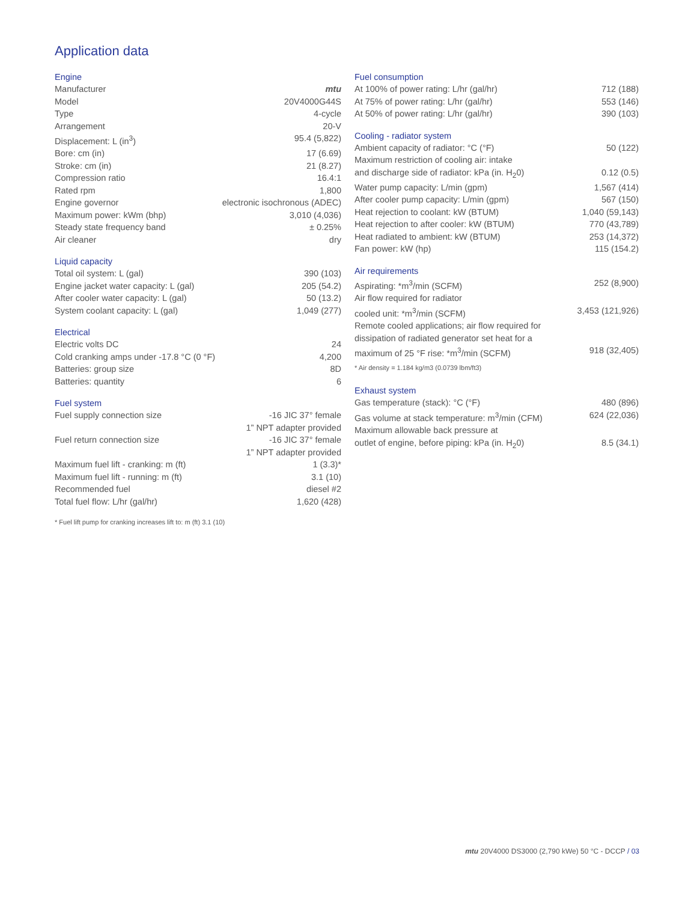Application data
Engine
| Manufacturer | mtu |
| Model | 20V4000G44S |
| Type | 4-cycle |
| Arrangement | 20-V |
| Displacement: L (in<sup>3</sup>) | 95.4 (5,822) |
| Bore: cm (in) | 17 (6.69) |
| Stroke: cm (in) | 21 (8.27) |
| Compression ratio | 16.4:1 |
| Rated rpm | 1,800 |
| Engine governor | electronic isochronous (ADEC) |
| Maximum power: kWm (bhp) | 3,010 (4,036) |
| Steady state frequency band | ± 0.25% |
| Air cleaner | dry |
Liquid capacity
| Total oil system: L (gal) | 390 (103) |
| Engine jacket water capacity: L (gal) | 205 (54.2) |
| After cooler water capacity: L (gal) | 50 (13.2) |
| System coolant capacity: L (gal) | 1,049 (277) |
Electrical
| Electric volts DC | 24 |
| Cold cranking amps under -17.8 °C (0 °F) | 4,200 |
| Batteries: group size | 8D |
| Batteries: quantity | 6 |
Fuel system
| Fuel supply connection size | -16 JIC 37° female 1” NPT adapter provided |
| Fuel return connection size | -16 JIC 37° female 1” NPT adapter provided |
| Maximum fuel lift - cranking: m (ft) | 1 (3.3)* |
| Maximum fuel lift - running: m (ft) | 3.1 (10) |
| Recommended fuel | diesel #2 |
| Total fuel flow: L/hr (gal/hr) | 1,620 (428) |
* Fuel lift pump for cranking increases lift to: m (ft) 3.1 (10)
Fuel consumption
| At 100% of power rating: L/hr (gal/hr) | 712 (188) |
| At 75% of power rating: L/hr (gal/hr) | 553 (146) |
| At 50% of power rating: L/hr (gal/hr) | 390 (103) |
Cooling - radiator system
| Ambient capacity of radiator: °C (°F) | 50 (122) |
| Maximum restriction of cooling air: intake and discharge side of radiator: kPa (in. H<sub>2</sub>0) | 0.12 (0.5) |
| Water pump capacity: L/min (gpm) | 1,567 (414) |
| After cooler pump capacity: L/min (gpm) | 567 (150) |
| Heat rejection to coolant: kW (BTUM) | 1,040 (59,143) |
| Heat rejection to after cooler: kW (BTUM) | 770 (43,789) |
| Heat radiated to ambient: kW (BTUM) | 253 (14,372) |
| Fan power: kW (hp) | 115 (154.2) |
Air requirements
| Aspirating: *m<sup>3</sup>/min (SCFM) | 252 (8,900) |
| Air flow required for radiator cooled unit: *m<sup>3</sup>/min (SCFM) | 3,453 (121,926) |
| Remote cooled applications; air flow required for dissipation of radiated generator set heat for a maximum of 25 °F rise: *m<sup>3</sup>/min (SCFM) | 918 (32,405) |
* Air density = 1.184 kg/m3 (0.0739 lbm/ft3)
Exhaust system
| Gas temperature (stack): °C (°F) | 480 (896) |
| Gas volume at stack temperature: m<sup>3</sup>/min (CFM) | 624 (22,036) |
| Maximum allowable back pressure at outlet of engine, before piping: kPa (in. H<sub>2</sub>0) | 8.5 (34.1) |
mtu 20V4000 DS3000 (2,790 kWe) 50 °C - DCCP / 03